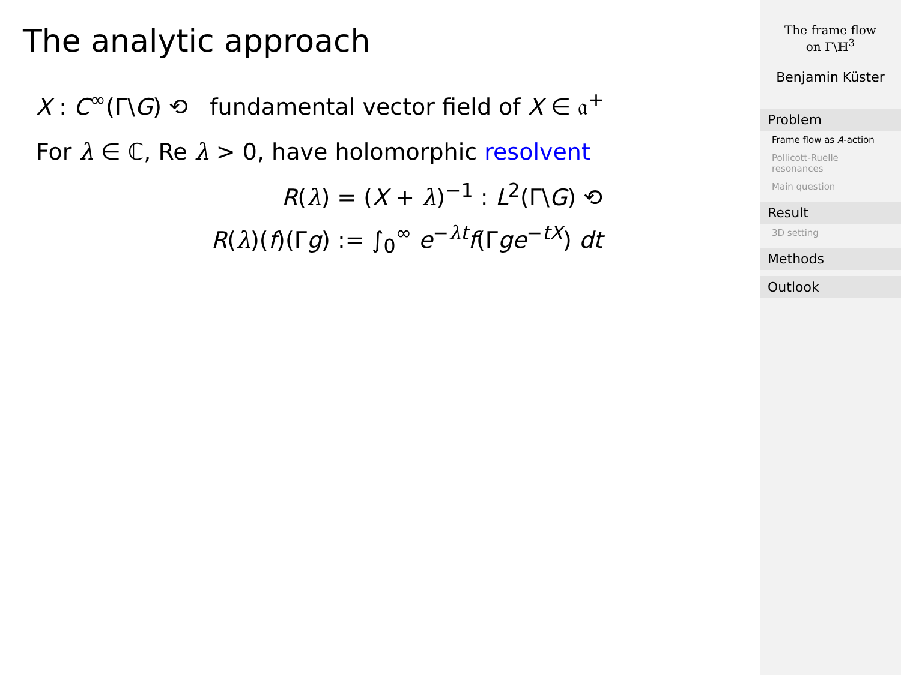The analytic approach
X : C<sup>∞</sup>(Γ\G) ⟲ fundamental vector field of X ∈ 𝔞<sup>+</sup>
For λ ∈ ℂ, Re λ > 0, have holomorphic resolvent
R(λ) = (X + λ)<sup>−1</sup> : L<sup>2</sup>(Γ\G) ⟲
R(λ)(f)(Γg) := ∫<sub>0</sub><sup>∞</sup> e<sup>−λt</sup>f(Γge<sup>−tX</sup>) dt
The frame flow
on Γ\ℍ<sup>3</sup>
Benjamin Küster
Problem
Frame flow as A-action
Pollicott-Ruelle resonances
Main question
Result
3D setting
Methods
Outlook